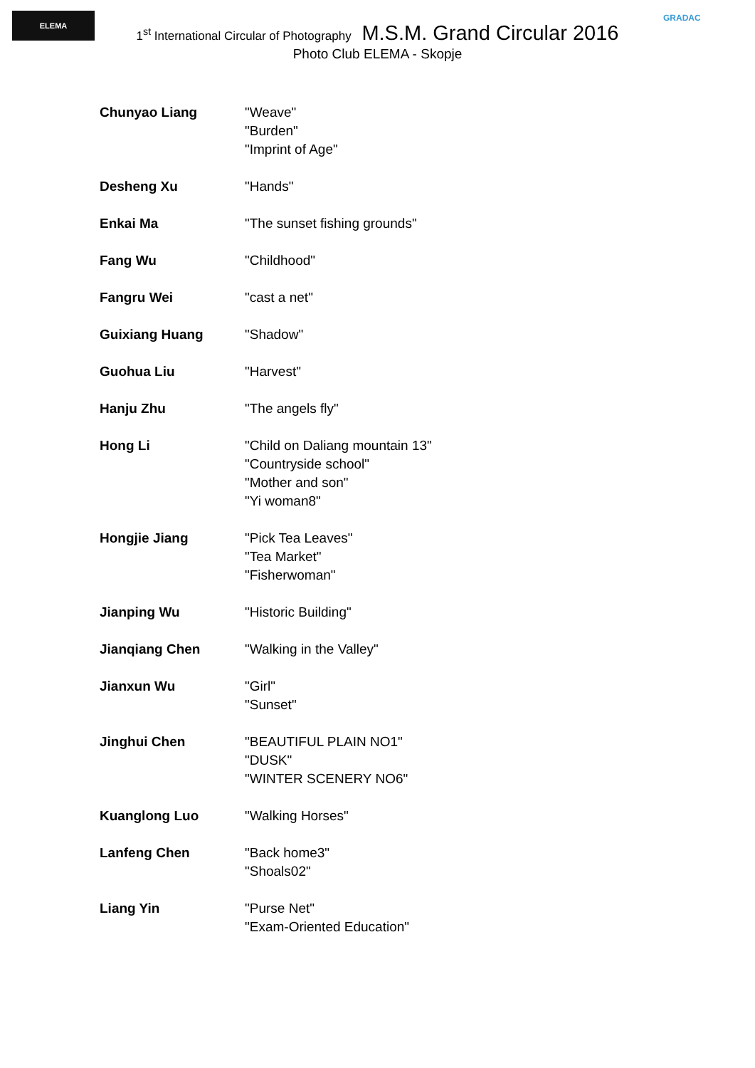ELEMA GRADAC
1<sup>st</sup> International Circular of Photography M.S.M. Grand Circular 2016
Photo Club ELEMA - Skopje
| Chunyao Liang | "Weave" "Burden" "Imprint of Age" |
| Desheng Xu | "Hands" |
| Enkai Ma | "The sunset fishing grounds" |
| Fang Wu | "Childhood" |
| Fangru Wei | "cast a net" |
| Guixiang Huang | "Shadow" |
| Guohua Liu | "Harvest" |
| Hanju Zhu | "The angels fly" |
| Hong Li | "Child on Daliang mountain 13" "Countryside school" "Mother and son" "Yi woman8" |
| Hongjie Jiang | "Pick Tea Leaves" "Tea Market" "Fisherwoman" |
| Jianping Wu | "Historic Building" |
| Jianqiang Chen | "Walking in the Valley" |
| Jianxun Wu | "Girl" "Sunset" |
| Jinghui Chen | "BEAUTIFUL PLAIN NO1" "DUSK" "WINTER SCENERY NO6" |
| Kuanglong Luo | "Walking Horses" |
| Lanfeng Chen | "Back home3" "Shoals02" |
| Liang Yin | "Purse Net" "Exam-Oriented Education" |